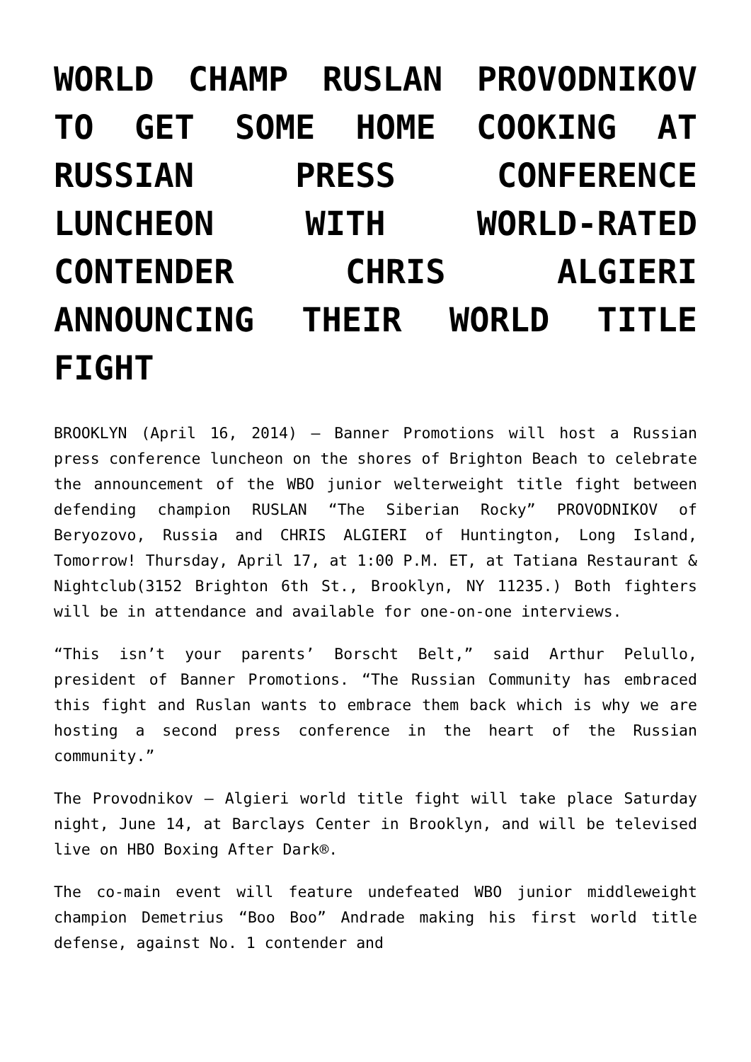WORLD CHAMP RUSLAN PROVODNIKOV TO GET SOME HOME COOKING AT RUSSIAN PRESS CONFERENCE LUNCHEON WITH WORLD-RATED CONTENDER CHRIS ALGIERI ANNOUNCING THEIR WORLD TITLE FIGHT
BROOKLYN (April 16, 2014) – Banner Promotions will host a Russian press conference luncheon on the shores of Brighton Beach to celebrate the announcement of the WBO junior welterweight title fight between defending champion RUSLAN “The Siberian Rocky” PROVODNIKOV of Beryozovo, Russia and CHRIS ALGIERI of Huntington, Long Island, Tomorrow! Thursday, April 17, at 1:00 P.M. ET, at Tatiana Restaurant & Nightclub(3152 Brighton 6th St., Brooklyn, NY 11235.) Both fighters will be in attendance and available for one-on-one interviews.
“This isn’t your parents’ Borscht Belt,” said Arthur Pelullo, president of Banner Promotions. “The Russian Community has embraced this fight and Ruslan wants to embrace them back which is why we are hosting a second press conference in the heart of the Russian community.”
The Provodnikov – Algieri world title fight will take place Saturday night, June 14, at Barclays Center in Brooklyn, and will be televised live on HBO Boxing After Dark®.
The co-main event will feature undefeated WBO junior middleweight champion Demetrius “Boo Boo” Andrade making his first world title defense, against No. 1 contender and